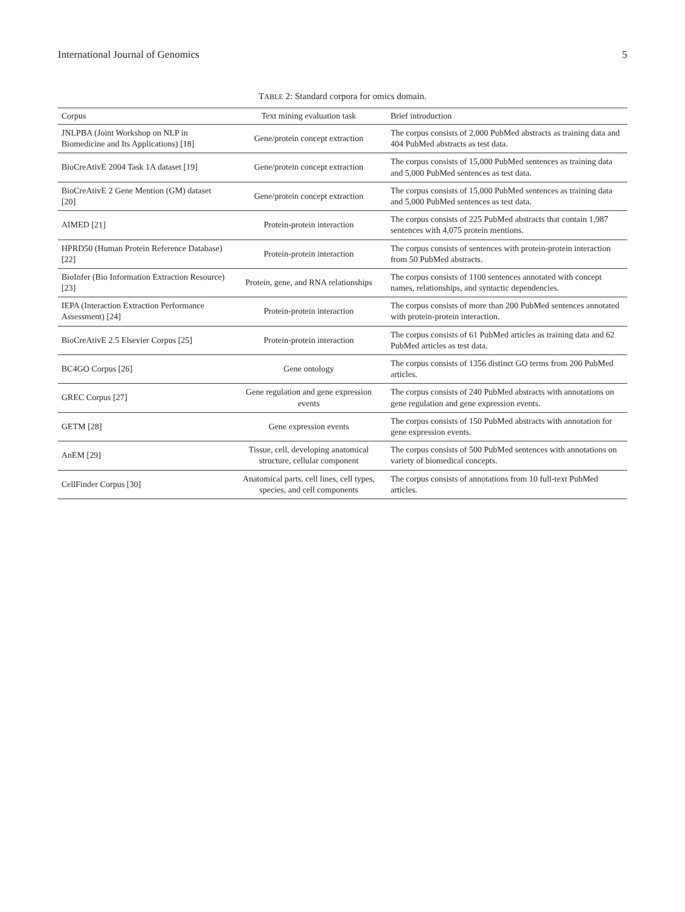International Journal of Genomics 5
TABLE 2: Standard corpora for omics domain.
| Corpus | Text mining evaluation task | Brief introduction |
| --- | --- | --- |
| JNLPBA (Joint Workshop on NLP in Biomedicine and Its Applications) [18] | Gene/protein concept extraction | The corpus consists of 2,000 PubMed abstracts as training data and 404 PubMed abstracts as test data. |
| BioCreAtivE 2004 Task 1A dataset [19] | Gene/protein concept extraction | The corpus consists of 15,000 PubMed sentences as training data and 5,000 PubMed sentences as test data. |
| BioCreAtivE 2 Gene Mention (GM) dataset [20] | Gene/protein concept extraction | The corpus consists of 15,000 PubMed sentences as training data and 5,000 PubMed sentences as test data. |
| AIMED [21] | Protein-protein interaction | The corpus consists of 225 PubMed abstracts that contain 1,987 sentences with 4,075 protein mentions. |
| HPRD50 (Human Protein Reference Database) [22] | Protein-protein interaction | The corpus consists of sentences with protein-protein interaction from 50 PubMed abstracts. |
| BioInfer (Bio Information Extraction Resource) [23] | Protein, gene, and RNA relationships | The corpus consists of 1100 sentences annotated with concept names, relationships, and syntactic dependencies. |
| IEPA (Interaction Extraction Performance Assessment) [24] | Protein-protein interaction | The corpus consists of more than 200 PubMed sentences annotated with protein-protein interaction. |
| BioCreAtivE 2.5 Elsevier Corpus [25] | Protein-protein interaction | The corpus consists of 61 PubMed articles as training data and 62 PubMed articles as test data. |
| BC4GO Corpus [26] | Gene ontology | The corpus consists of 1356 distinct GO terms from 200 PubMed articles. |
| GREC Corpus [27] | Gene regulation and gene expression events | The corpus consists of 240 PubMed abstracts with annotations on gene regulation and gene expression events. |
| GETM [28] | Gene expression events | The corpus consists of 150 PubMed abstracts with annotation for gene expression events. |
| AnEM [29] | Tissue, cell, developing anatomical structure, cellular component | The corpus consists of 500 PubMed sentences with annotations on variety of biomedical concepts. |
| CellFinder Corpus [30] | Anatomical parts, cell lines, cell types, species, and cell components | The corpus consists of annotations from 10 full-text PubMed articles. |